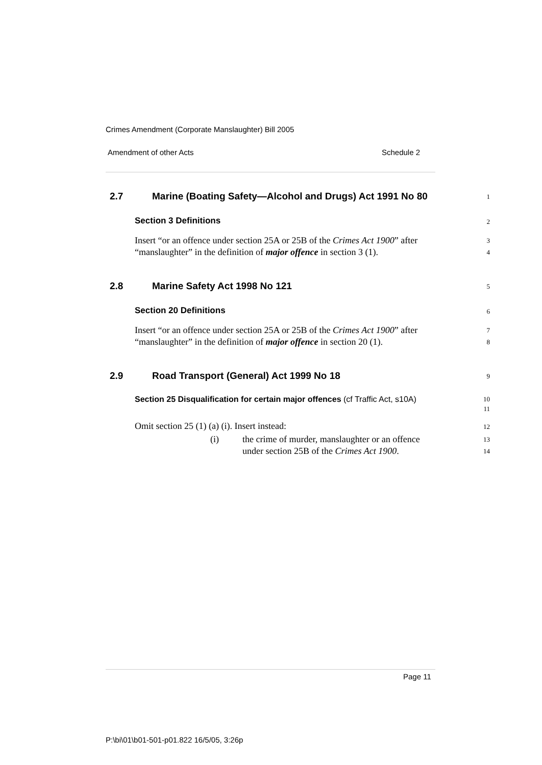Crimes Amendment (Corporate Manslaughter) Bill 2005
Amendment of other Acts Schedule 2
2.7 Marine (Boating Safety—Alcohol and Drugs) Act 1991 No 80
1
Section 3 Definitions
2
Insert “or an offence under section 25A or 25B of the Crimes Act 1900” after “manslaughter” in the definition of major offence in section 3 (1).
3
4
2.8 Marine Safety Act 1998 No 121
5
Section 20 Definitions
6
Insert “or an offence under section 25A or 25B of the Crimes Act 1900” after “manslaughter” in the definition of major offence in section 20 (1).
7
8
2.9 Road Transport (General) Act 1999 No 18
9
Section 25 Disqualification for certain major offences (cf Traffic Act, s10A)
10
11
Omit section 25 (1) (a) (i). Insert instead:
12
(i) the crime of murder, manslaughter or an offence
under section 25B of the Crimes Act 1900.
13
14
Page 11
P:\bi\01\b01-501-p01.822 16/5/05, 3:26p